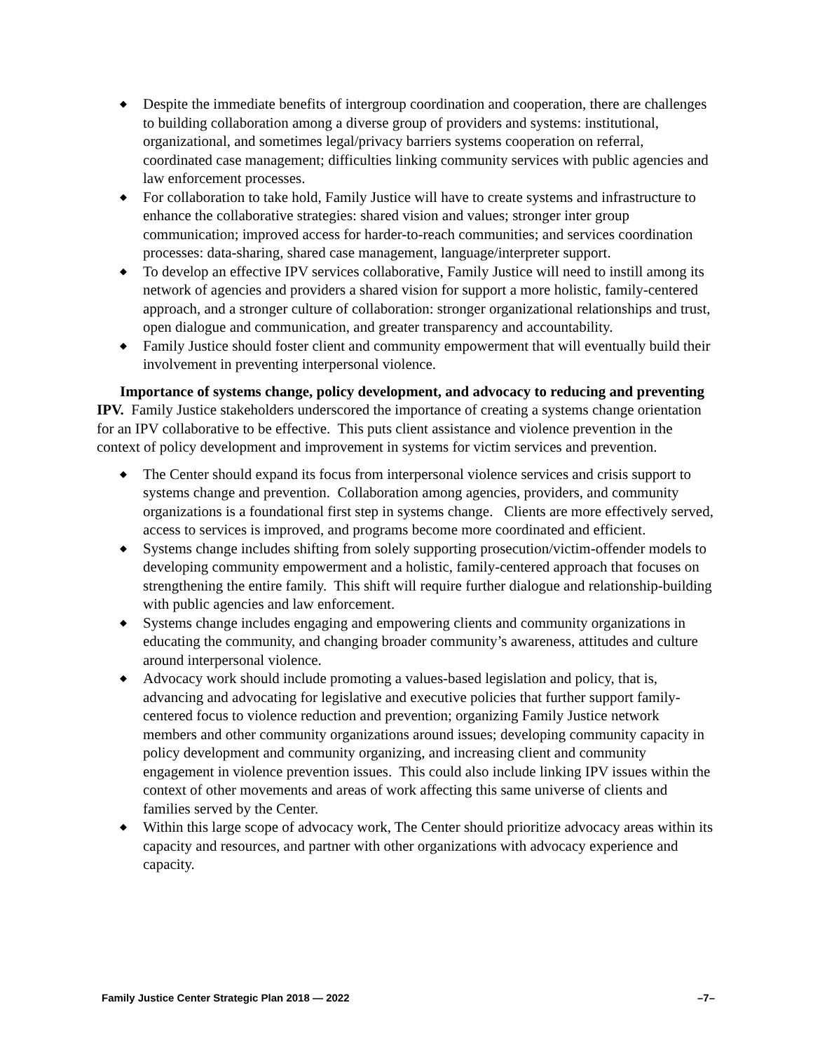◆ Despite the immediate benefits of intergroup coordination and cooperation, there are challenges to building collaboration among a diverse group of providers and systems: institutional, organizational, and sometimes legal/privacy barriers systems cooperation on referral, coordinated case management; difficulties linking community services with public agencies and law enforcement processes.
◆ For collaboration to take hold, Family Justice will have to create systems and infrastructure to enhance the collaborative strategies: shared vision and values; stronger inter group communication; improved access for harder-to-reach communities; and services coordination processes: data-sharing, shared case management, language/interpreter support.
◆ To develop an effective IPV services collaborative, Family Justice will need to instill among its network of agencies and providers a shared vision for support a more holistic, family-centered approach, and a stronger culture of collaboration: stronger organizational relationships and trust, open dialogue and communication, and greater transparency and accountability.
◆ Family Justice should foster client and community empowerment that will eventually build their involvement in preventing interpersonal violence.
Importance of systems change, policy development, and advocacy to reducing and preventing IPV. Family Justice stakeholders underscored the importance of creating a systems change orientation for an IPV collaborative to be effective. This puts client assistance and violence prevention in the context of policy development and improvement in systems for victim services and prevention.
◆ The Center should expand its focus from interpersonal violence services and crisis support to systems change and prevention. Collaboration among agencies, providers, and community organizations is a foundational first step in systems change. Clients are more effectively served, access to services is improved, and programs become more coordinated and efficient.
◆ Systems change includes shifting from solely supporting prosecution/victim-offender models to developing community empowerment and a holistic, family-centered approach that focuses on strengthening the entire family. This shift will require further dialogue and relationship-building with public agencies and law enforcement.
◆ Systems change includes engaging and empowering clients and community organizations in educating the community, and changing broader community’s awareness, attitudes and culture around interpersonal violence.
◆ Advocacy work should include promoting a values-based legislation and policy, that is, advancing and advocating for legislative and executive policies that further support family-centered focus to violence reduction and prevention; organizing Family Justice network members and other community organizations around issues; developing community capacity in policy development and community organizing, and increasing client and community engagement in violence prevention issues. This could also include linking IPV issues within the context of other movements and areas of work affecting this same universe of clients and families served by the Center.
◆ Within this large scope of advocacy work, The Center should prioritize advocacy areas within its capacity and resources, and partner with other organizations with advocacy experience and capacity.
Family Justice Center Strategic Plan 2018 — 2022 –7–